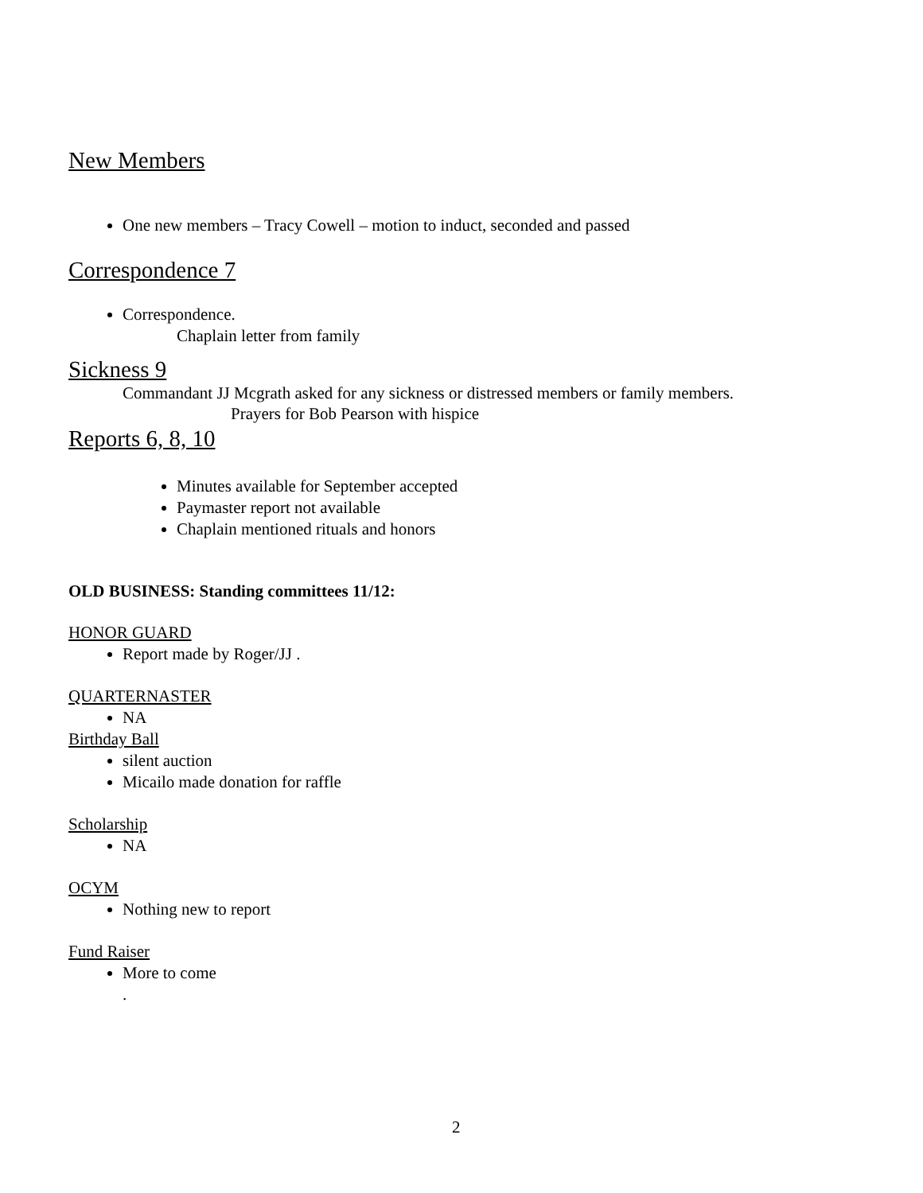New Members
One new members – Tracy Cowell – motion to induct, seconded and passed
Correspondence 7
Correspondence.
Chaplain letter from family
Sickness 9
Commandant JJ Mcgrath asked for any sickness or distressed members or family members.
Prayers for Bob Pearson with hispice
Reports 6, 8, 10
Minutes available for September accepted
Paymaster report not available
Chaplain mentioned rituals and honors
OLD BUSINESS: Standing committees 11/12:
HONOR GUARD
Report made by Roger/JJ .
QUARTERNASTER
NA
Birthday Ball
silent auction
Micailo made donation for raffle
Scholarship
NA
OCYM
Nothing new to report
Fund Raiser
More to come
.
2